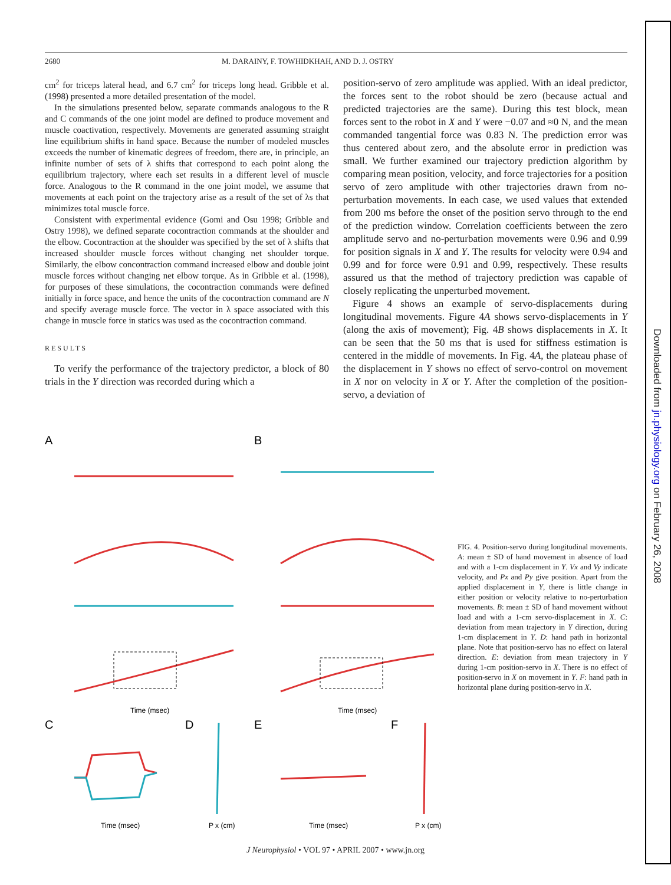2680 M. DARAINY, F. TOWHIDKHAH, AND D. J. OSTRY
cm<sup>2</sup> for triceps lateral head, and 6.7 cm<sup>2</sup> for triceps long head. Gribble et al. (1998) presented a more detailed presentation of the model.
In the simulations presented below, separate commands analogous to the R and C commands of the one joint model are defined to produce movement and muscle coactivation, respectively. Movements are generated assuming straight line equilibrium shifts in hand space. Because the number of modeled muscles exceeds the number of kinematic degrees of freedom, there are, in principle, an infinite number of sets of λ shifts that correspond to each point along the equilibrium trajectory, where each set results in a different level of muscle force. Analogous to the R command in the one joint model, we assume that movements at each point on the trajectory arise as a result of the set of λs that minimizes total muscle force.
Consistent with experimental evidence (Gomi and Osu 1998; Gribble and Ostry 1998), we defined separate cocontraction commands at the shoulder and the elbow. Cocontraction at the shoulder was specified by the set of λ shifts that increased shoulder muscle forces without changing net shoulder torque. Similarly, the elbow concontraction command increased elbow and double joint muscle forces without changing net elbow torque. As in Gribble et al. (1998), for purposes of these simulations, the cocontraction commands were defined initially in force space, and hence the units of the cocontraction command are N and specify average muscle force. The vector in λ space associated with this change in muscle force in statics was used as the cocontraction command.
RESULTS
To verify the performance of the trajectory predictor, a block of 80 trials in the Y direction was recorded during which a
position-servo of zero amplitude was applied. With an ideal predictor, the forces sent to the robot should be zero (because actual and predicted trajectories are the same). During this test block, mean forces sent to the robot in X and Y were −0.07 and ≈0 N, and the mean commanded tangential force was 0.83 N. The prediction error was thus centered about zero, and the absolute error in prediction was small. We further examined our trajectory prediction algorithm by comparing mean position, velocity, and force trajectories for a position servo of zero amplitude with other trajectories drawn from no-perturbation movements. In each case, we used values that extended from 200 ms before the onset of the position servo through to the end of the prediction window. Correlation coefficients between the zero amplitude servo and no-perturbation movements were 0.96 and 0.99 for position signals in X and Y. The results for velocity were 0.94 and 0.99 and for force were 0.91 and 0.99, respectively. These results assured us that the method of trajectory prediction was capable of closely replicating the unperturbed movement.
Figure 4 shows an example of servo-displacements during longitudinal movements. Figure 4A shows servo-displacements in Y (along the axis of movement); Fig. 4B shows displacements in X. It can be seen that the 50 ms that is used for stiffness estimation is centered in the middle of movements. In Fig. 4A, the plateau phase of the displacement in Y shows no effect of servo-control on movement in X nor on velocity in X or Y. After the completion of the position-servo, a deviation of
A
B
C
D
E
F
Time (msec)
Time (msec)
Time (msec)
Time (msec)
P x (cm)
P x (cm)
FIG. 4. Position-servo during longitudinal movements. A: mean ± SD of hand movement in absence of load and with a 1-cm displacement in Y. Vx and Vy indicate velocity, and Px and Py give position. Apart from the applied displacement in Y, there is little change in either position or velocity relative to no-perturbation movements. B: mean ± SD of hand movement without load and with a 1-cm servo-displacement in X. C: deviation from mean trajectory in Y direction, during 1-cm displacement in Y. D: hand path in horizontal plane. Note that position-servo has no effect on lateral direction. E: deviation from mean trajectory in Y during 1-cm position-servo in X. There is no effect of position-servo in X on movement in Y. F: hand path in horizontal plane during position-servo in X.
J Neurophysiol • VOL 97 • APRIL 2007 • www.jn.org
Downloaded from jn.physiology.org on February 26, 2008